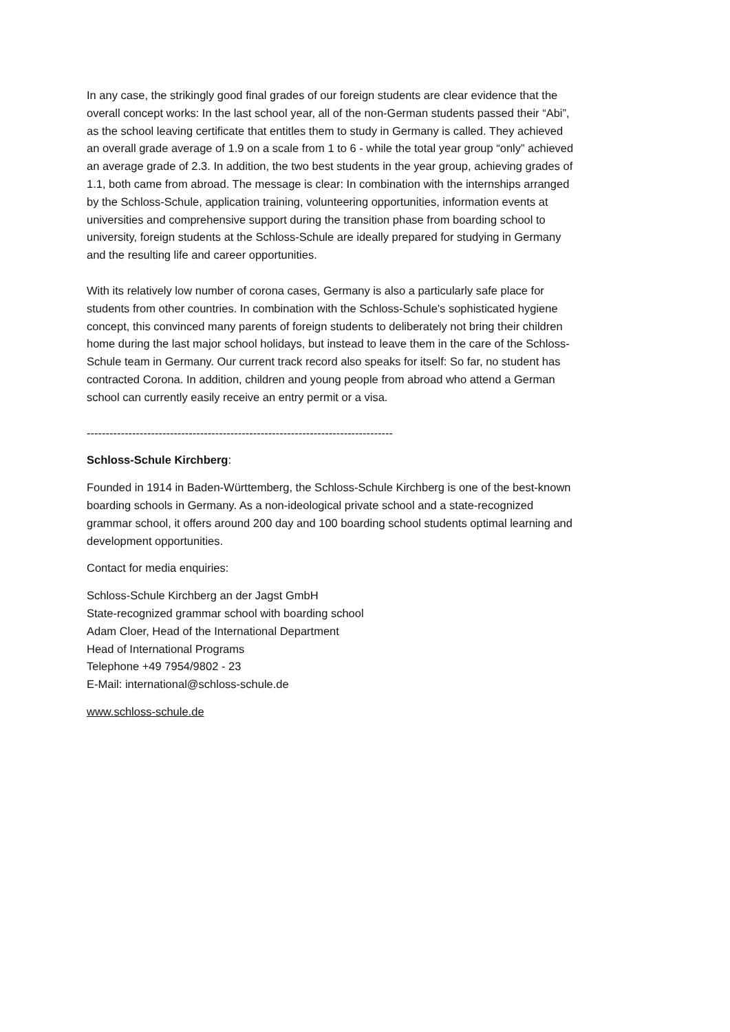In any case, the strikingly good final grades of our foreign students are clear evidence that the overall concept works: In the last school year, all of the non-German students passed their “Abi”, as the school leaving certificate that entitles them to study in Germany is called. They achieved an overall grade average of 1.9 on a scale from 1 to 6 - while the total year group “only” achieved an average grade of 2.3. In addition, the two best students in the year group, achieving grades of 1.1, both came from abroad. The message is clear: In combination with the internships arranged by the Schloss-Schule, application training, volunteering opportunities, information events at universities and comprehensive support during the transition phase from boarding school to university, foreign students at the Schloss-Schule are ideally prepared for studying in Germany and the resulting life and career opportunities.
With its relatively low number of corona cases, Germany is also a particularly safe place for students from other countries. In combination with the Schloss-Schule's sophisticated hygiene concept, this convinced many parents of foreign students to deliberately not bring their children home during the last major school holidays, but instead to leave them in the care of the Schloss-Schule team in Germany. Our current track record also speaks for itself: So far, no student has contracted Corona. In addition, children and young people from abroad who attend a German school can currently easily receive an entry permit or a visa.
---------------------------------------------------------------------------------
Schloss-Schule Kirchberg:
Founded in 1914 in Baden-Württemberg, the Schloss-Schule Kirchberg is one of the best-known boarding schools in Germany. As a non-ideological private school and a state-recognized grammar school, it offers around 200 day and 100 boarding school students optimal learning and development opportunities.
Contact for media enquiries:
Schloss-Schule Kirchberg an der Jagst GmbH
State-recognized grammar school with boarding school
Adam Cloer, Head of the International Department
Head of International Programs
Telephone +49 7954/9802 - 23
E-Mail: international@schloss-schule.de
www.schloss-schule.de